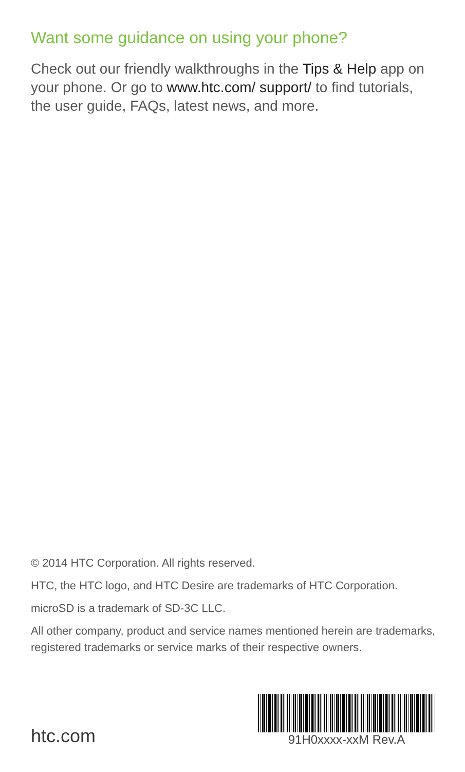Want some guidance on using your phone?
Check out our friendly walkthroughs in the Tips & Help app on your phone. Or go to www.htc.com/ support/ to find tutorials, the user guide, FAQs, latest news, and more.
© 2014 HTC Corporation. All rights reserved.
HTC, the HTC logo, and HTC Desire are trademarks of HTC Corporation.
microSD is a trademark of SD-3C LLC.
All other company, product and service names mentioned herein are trademarks, registered trademarks or service marks of their respective owners.
htc.com
91H0xxxx-xxM Rev.A